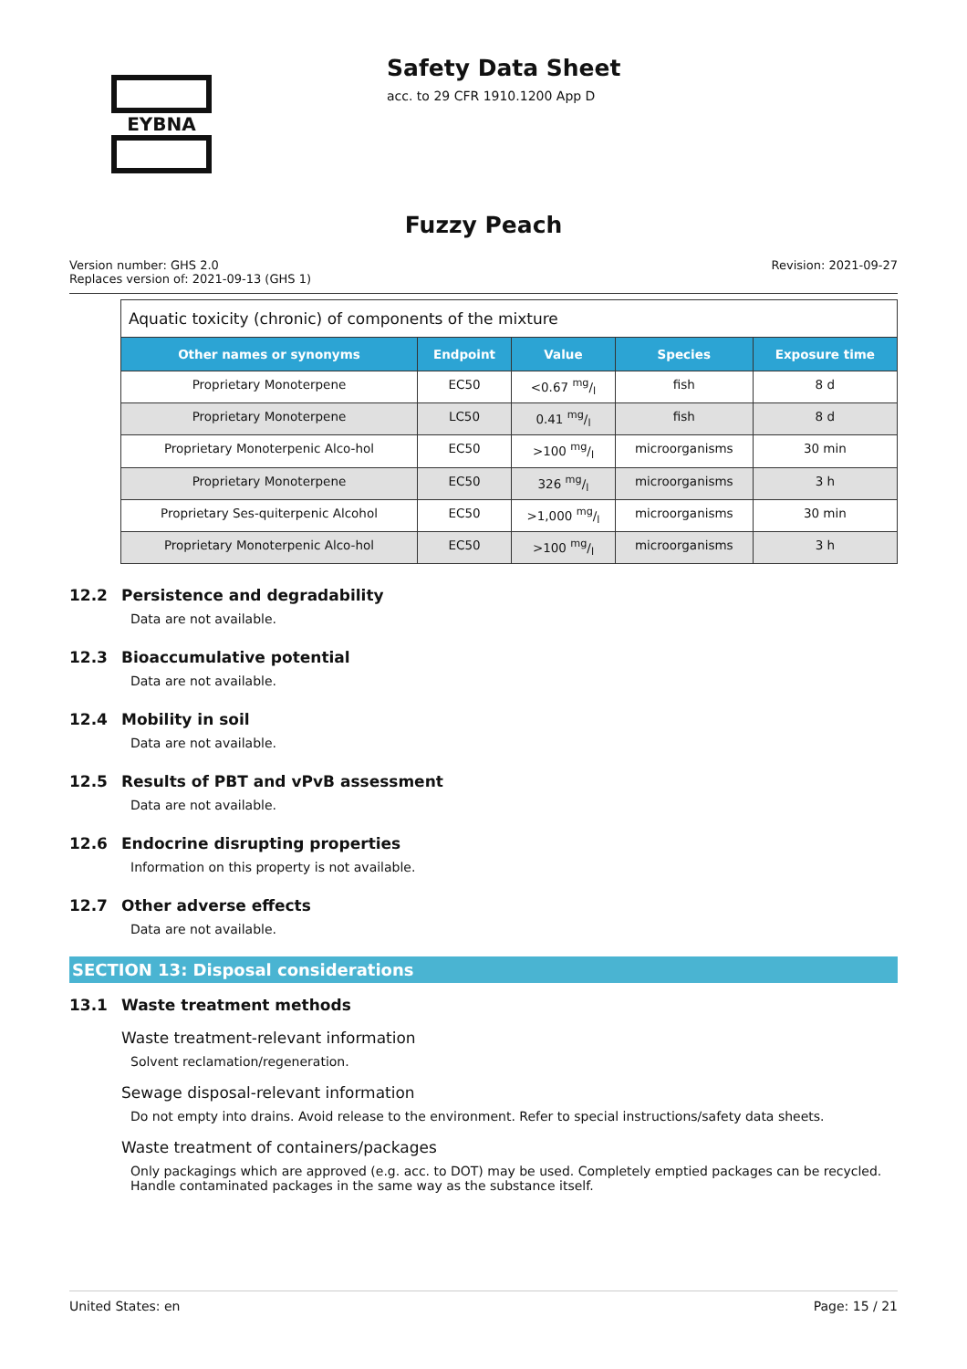EYBNA
Safety Data Sheet
acc. to 29 CFR 1910.1200 App D
Fuzzy Peach
Version number: GHS 2.0
Replaces version of: 2021-09-13 (GHS 1)
Revision: 2021-09-27
| Aquatic toxicity (chronic) of components of the mixture | | | | |
| Other names or synonyms | Endpoint | Value | Species | Exposure time |
| Proprietary Monoterpene | EC50 | <0.67 mg/l | fish | 8 d |
| Proprietary Monoterpene | LC50 | 0.41 mg/l | fish | 8 d |
| Proprietary Monoterpenic Alco-hol | EC50 | >100 mg/l | microorganisms | 30 min |
| Proprietary Monoterpene | EC50 | 326 mg/l | microorganisms | 3 h |
| Proprietary Ses-quiterpenic Alcohol | EC50 | >1,000 mg/l | microorganisms | 30 min |
| Proprietary Monoterpenic Alco-hol | EC50 | >100 mg/l | microorganisms | 3 h |
12.2 Persistence and degradability
Data are not available.
12.3 Bioaccumulative potential
Data are not available.
12.4 Mobility in soil
Data are not available.
12.5 Results of PBT and vPvB assessment
Data are not available.
12.6 Endocrine disrupting properties
Information on this property is not available.
12.7 Other adverse effects
Data are not available.
SECTION 13: Disposal considerations
13.1 Waste treatment methods
Waste treatment-relevant information
Solvent reclamation/regeneration.
Sewage disposal-relevant information
Do not empty into drains. Avoid release to the environment. Refer to special instructions/safety data sheets.
Waste treatment of containers/packages
Only packagings which are approved (e.g. acc. to DOT) may be used. Completely emptied packages can be recycled. Handle contaminated packages in the same way as the substance itself.
United States: en Page: 15 / 21